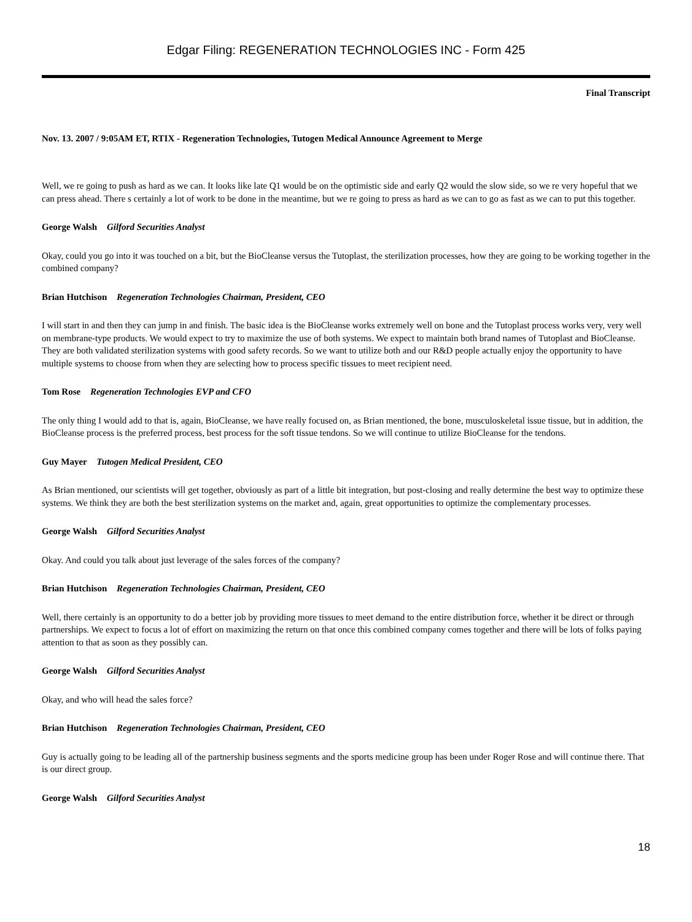Edgar Filing: REGENERATION TECHNOLOGIES INC - Form 425
Final Transcript
Nov. 13. 2007 / 9:05AM ET, RTIX - Regeneration Technologies, Tutogen Medical Announce Agreement to Merge
Well, we re going to push as hard as we can. It looks like late Q1 would be on the optimistic side and early Q2 would the slow side, so we re very hopeful that we can press ahead. There s certainly a lot of work to be done in the meantime, but we re going to press as hard as we can to go as fast as we can to put this together.
George Walsh Gilford Securities Analyst
Okay, could you go into it was touched on a bit, but the BioCleanse versus the Tutoplast, the sterilization processes, how they are going to be working together in the combined company?
Brian Hutchison Regeneration Technologies Chairman, President, CEO
I will start in and then they can jump in and finish. The basic idea is the BioCleanse works extremely well on bone and the Tutoplast process works very, very well on membrane-type products. We would expect to try to maximize the use of both systems. We expect to maintain both brand names of Tutoplast and BioCleanse. They are both validated sterilization systems with good safety records. So we want to utilize both and our R&D people actually enjoy the opportunity to have multiple systems to choose from when they are selecting how to process specific tissues to meet recipient need.
Tom Rose Regeneration Technologies EVP and CFO
The only thing I would add to that is, again, BioCleanse, we have really focused on, as Brian mentioned, the bone, musculoskeletal issue tissue, but in addition, the BioCleanse process is the preferred process, best process for the soft tissue tendons. So we will continue to utilize BioCleanse for the tendons.
Guy Mayer Tutogen Medical President, CEO
As Brian mentioned, our scientists will get together, obviously as part of a little bit integration, but post-closing and really determine the best way to optimize these systems. We think they are both the best sterilization systems on the market and, again, great opportunities to optimize the complementary processes.
George Walsh Gilford Securities Analyst
Okay. And could you talk about just leverage of the sales forces of the company?
Brian Hutchison Regeneration Technologies Chairman, President, CEO
Well, there certainly is an opportunity to do a better job by providing more tissues to meet demand to the entire distribution force, whether it be direct or through partnerships. We expect to focus a lot of effort on maximizing the return on that once this combined company comes together and there will be lots of folks paying attention to that as soon as they possibly can.
George Walsh Gilford Securities Analyst
Okay, and who will head the sales force?
Brian Hutchison Regeneration Technologies Chairman, President, CEO
Guy is actually going to be leading all of the partnership business segments and the sports medicine group has been under Roger Rose and will continue there. That is our direct group.
George Walsh Gilford Securities Analyst
18